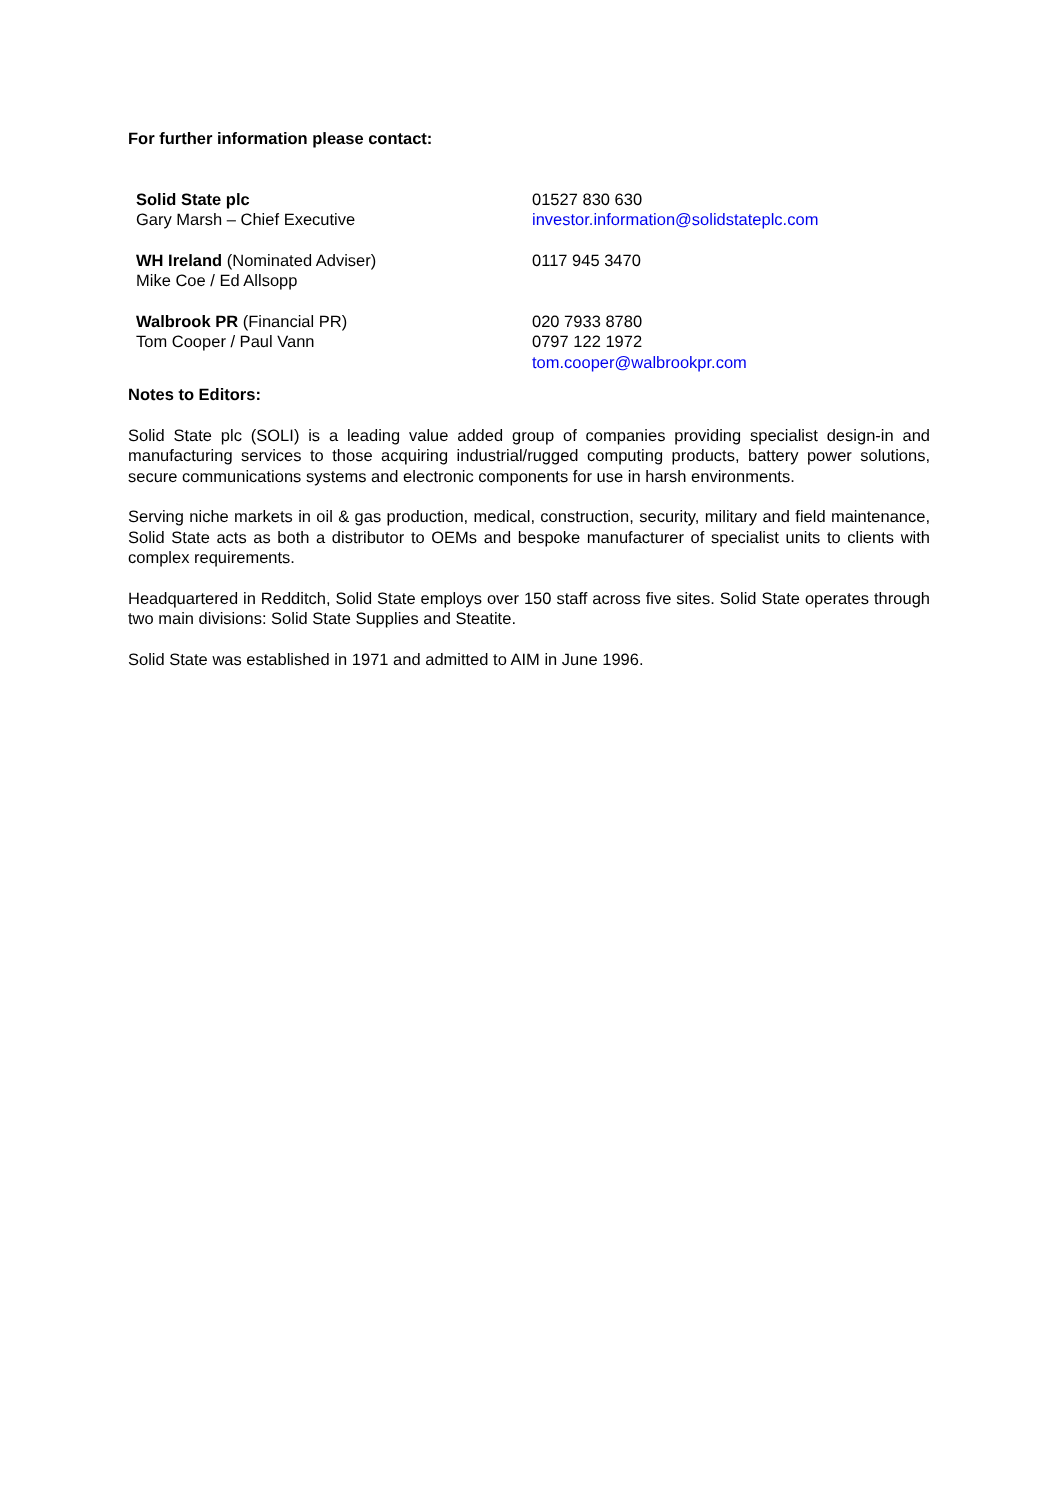For further information please contact:
| Solid State plc Gary Marsh – Chief Executive | 01527 830 630 investor.information@solidstateplc.com |
| WH Ireland (Nominated Adviser) Mike Coe / Ed Allsopp | 0117 945 3470 |
| Walbrook PR (Financial PR) Tom Cooper / Paul Vann | 020 7933 8780 0797 122 1972 tom.cooper@walbrookpr.com |
Notes to Editors:
Solid State plc (SOLI) is a leading value added group of companies providing specialist design-in and manufacturing services to those acquiring industrial/rugged computing products, battery power solutions, secure communications systems and electronic components for use in harsh environments.
Serving niche markets in oil & gas production, medical, construction, security, military and field maintenance, Solid State acts as both a distributor to OEMs and bespoke manufacturer of specialist units to clients with complex requirements.
Headquartered in Redditch, Solid State employs over 150 staff across five sites. Solid State operates through two main divisions: Solid State Supplies and Steatite.
Solid State was established in 1971 and admitted to AIM in June 1996.